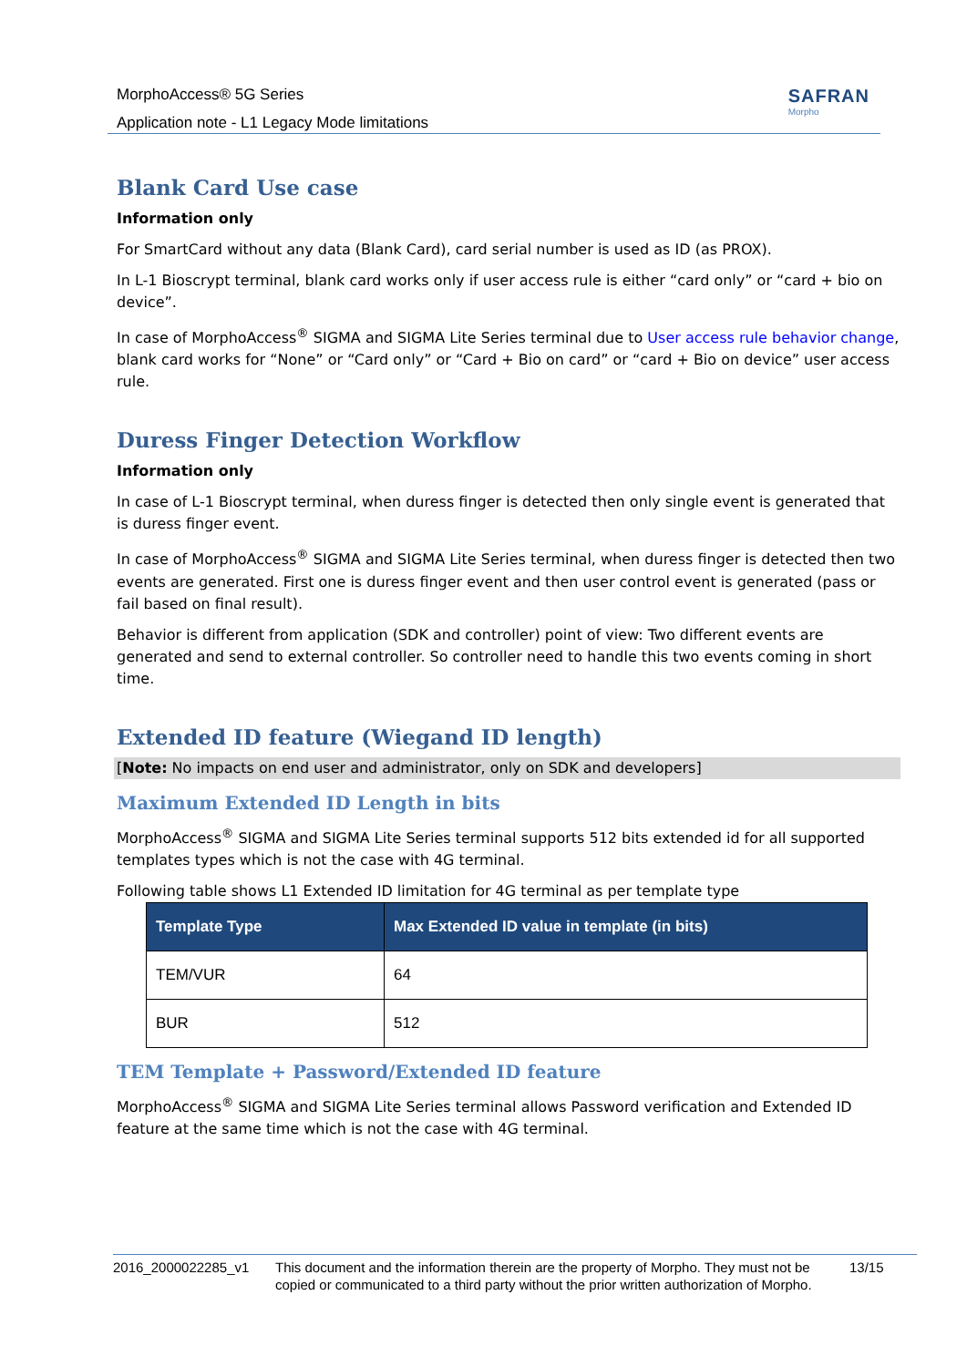MorphoAccess® 5G Series
Application note - L1 Legacy Mode limitations
SAFRAN
Morpho
Blank Card Use case
Information only
For SmartCard without any data (Blank Card), card serial number is used as ID (as PROX).
In L-1 Bioscrypt terminal, blank card works only if user access rule is either “card only” or “card + bio on device”.
In case of MorphoAccess<sup>®</sup> SIGMA and SIGMA Lite Series terminal due to User access rule behavior change, blank card works for “None” or “Card only” or “Card + Bio on card” or “card + Bio on device” user access rule.
Duress Finger Detection Workflow
Information only
In case of L-1 Bioscrypt terminal, when duress finger is detected then only single event is generated that is duress finger event.
In case of MorphoAccess<sup>®</sup> SIGMA and SIGMA Lite Series terminal, when duress finger is detected then two events are generated. First one is duress finger event and then user control event is generated (pass or fail based on final result).
Behavior is different from application (SDK and controller) point of view: Two different events are generated and send to external controller. So controller need to handle this two events coming in short time.
Extended ID feature (Wiegand ID length)
[Note: No impacts on end user and administrator, only on SDK and developers]
Maximum Extended ID Length in bits
MorphoAccess<sup>®</sup> SIGMA and SIGMA Lite Series terminal supports 512 bits extended id for all supported templates types which is not the case with 4G terminal.
Following table shows L1 Extended ID limitation for 4G terminal as per template type
| Template Type | Max Extended ID value in template (in bits) |
| --- | --- |
| TEM/VUR | 64 |
| BUR | 512 |
TEM Template + Password/Extended ID feature
MorphoAccess<sup>®</sup> SIGMA and SIGMA Lite Series terminal allows Password verification and Extended ID feature at the same time which is not the case with 4G terminal.
2016_2000022285_v1 This document and the information therein are the property of Morpho. They must not be copied or communicated to a third party without the prior written authorization of Morpho. 13/15